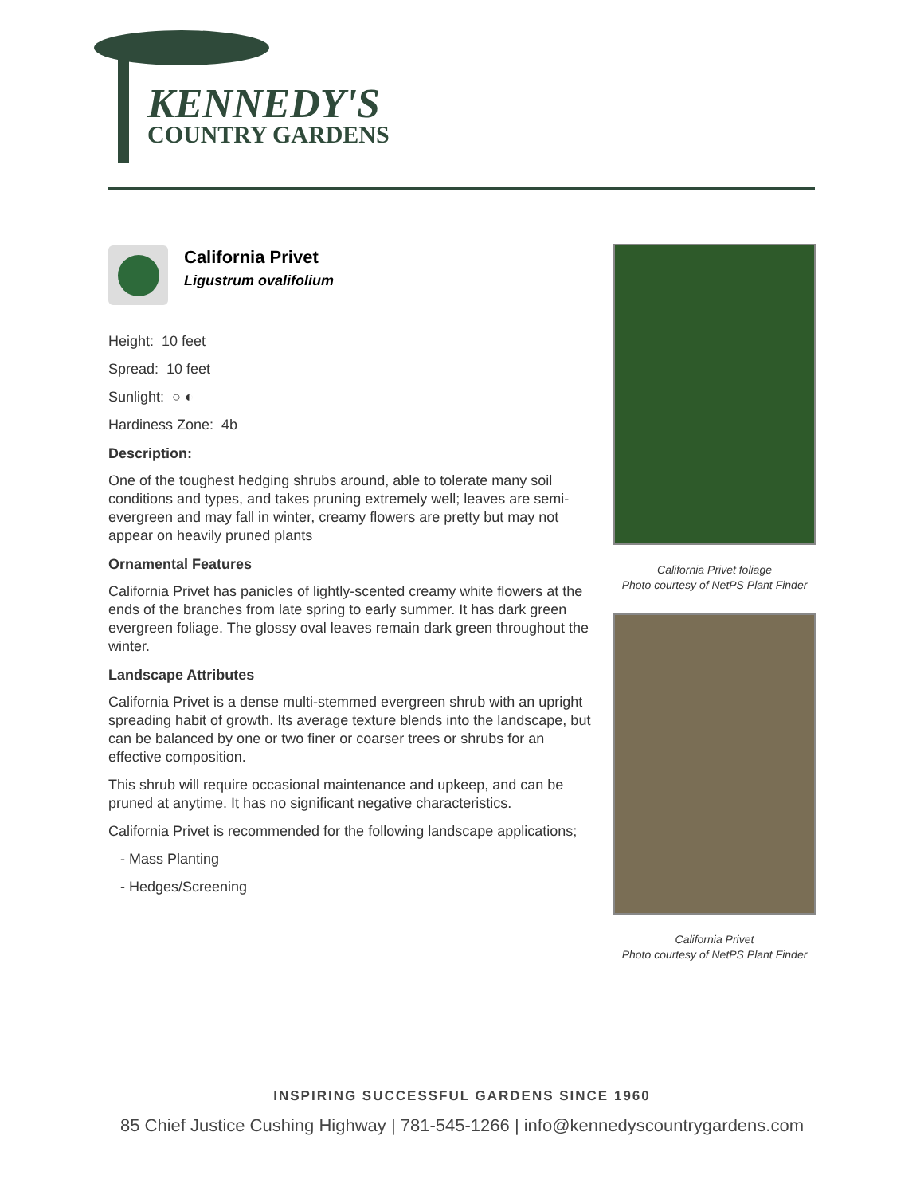KENNEDY'S
COUNTRY GARDENS
California Privet
Ligustrum ovalifolium
Height: 10 feet
Spread: 10 feet
Sunlight: ○ ◐
Hardiness Zone: 4b
Description:
One of the toughest hedging shrubs around, able to tolerate many soil conditions and types, and takes pruning extremely well; leaves are semi-evergreen and may fall in winter, creamy flowers are pretty but may not appear on heavily pruned plants
Ornamental Features
California Privet has panicles of lightly-scented creamy white flowers at the ends of the branches from late spring to early summer. It has dark green evergreen foliage. The glossy oval leaves remain dark green throughout the winter.
Landscape Attributes
California Privet is a dense multi-stemmed evergreen shrub with an upright spreading habit of growth. Its average texture blends into the landscape, but can be balanced by one or two finer or coarser trees or shrubs for an effective composition.
This shrub will require occasional maintenance and upkeep, and can be pruned at anytime. It has no significant negative characteristics.
California Privet is recommended for the following landscape applications;
- Mass Planting
- Hedges/Screening
California Privet foliage
Photo courtesy of NetPS Plant Finder
California Privet
Photo courtesy of NetPS Plant Finder
INSPIRING SUCCESSFUL GARDENS SINCE 1960
85 Chief Justice Cushing Highway | 781-545-1266 | info@kennedyscountrygardens.com